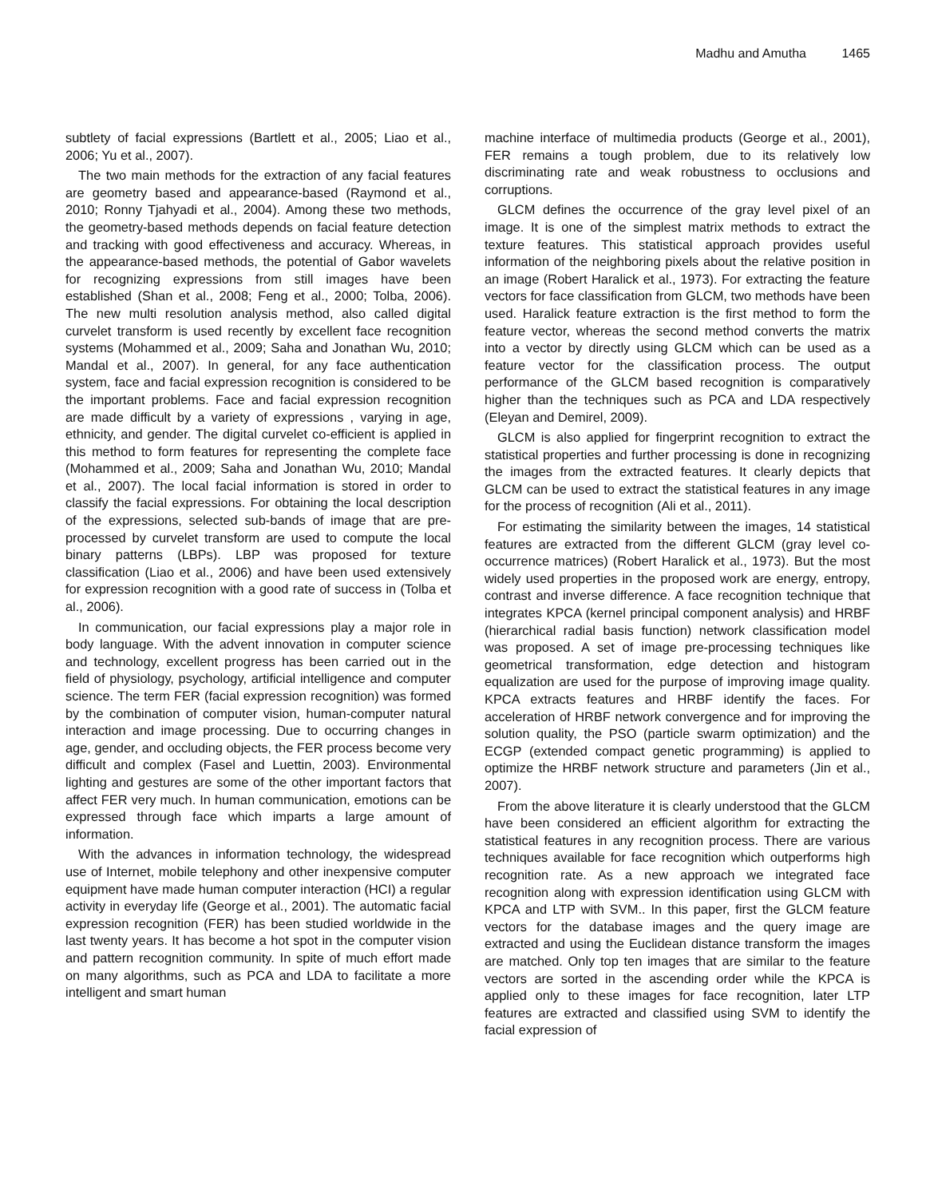Madhu and Amutha 1465
subtlety of facial expressions (Bartlett et al., 2005; Liao et al., 2006; Yu et al., 2007).
The two main methods for the extraction of any facial features are geometry based and appearance-based (Raymond et al., 2010; Ronny Tjahyadi et al., 2004). Among these two methods, the geometry-based methods depends on facial feature detection and tracking with good effectiveness and accuracy. Whereas, in the appearance-based methods, the potential of Gabor wavelets for recognizing expressions from still images have been established (Shan et al., 2008; Feng et al., 2000; Tolba, 2006). The new multi resolution analysis method, also called digital curvelet transform is used recently by excellent face recognition systems (Mohammed et al., 2009; Saha and Jonathan Wu, 2010; Mandal et al., 2007). In general, for any face authentication system, face and facial expression recognition is considered to be the important problems. Face and facial expression recognition are made difficult by a variety of expressions , varying in age, ethnicity, and gender. The digital curvelet co-efficient is applied in this method to form features for representing the complete face (Mohammed et al., 2009; Saha and Jonathan Wu, 2010; Mandal et al., 2007). The local facial information is stored in order to classify the facial expressions. For obtaining the local description of the expressions, selected sub-bands of image that are pre-processed by curvelet transform are used to compute the local binary patterns (LBPs). LBP was proposed for texture classification (Liao et al., 2006) and have been used extensively for expression recognition with a good rate of success in (Tolba et al., 2006).
In communication, our facial expressions play a major role in body language. With the advent innovation in computer science and technology, excellent progress has been carried out in the field of physiology, psychology, artificial intelligence and computer science. The term FER (facial expression recognition) was formed by the combination of computer vision, human-computer natural interaction and image processing. Due to occurring changes in age, gender, and occluding objects, the FER process become very difficult and complex (Fasel and Luettin, 2003). Environmental lighting and gestures are some of the other important factors that affect FER very much. In human communication, emotions can be expressed through face which imparts a large amount of information.
With the advances in information technology, the widespread use of Internet, mobile telephony and other inexpensive computer equipment have made human computer interaction (HCI) a regular activity in everyday life (George et al., 2001). The automatic facial expression recognition (FER) has been studied worldwide in the last twenty years. It has become a hot spot in the computer vision and pattern recognition community. In spite of much effort made on many algorithms, such as PCA and LDA to facilitate a more intelligent and smart human
machine interface of multimedia products (George et al., 2001), FER remains a tough problem, due to its relatively low discriminating rate and weak robustness to occlusions and corruptions.
GLCM defines the occurrence of the gray level pixel of an image. It is one of the simplest matrix methods to extract the texture features. This statistical approach provides useful information of the neighboring pixels about the relative position in an image (Robert Haralick et al., 1973). For extracting the feature vectors for face classification from GLCM, two methods have been used. Haralick feature extraction is the first method to form the feature vector, whereas the second method converts the matrix into a vector by directly using GLCM which can be used as a feature vector for the classification process. The output performance of the GLCM based recognition is comparatively higher than the techniques such as PCA and LDA respectively (Eleyan and Demirel, 2009).
GLCM is also applied for fingerprint recognition to extract the statistical properties and further processing is done in recognizing the images from the extracted features. It clearly depicts that GLCM can be used to extract the statistical features in any image for the process of recognition (Ali et al., 2011).
For estimating the similarity between the images, 14 statistical features are extracted from the different GLCM (gray level co-occurrence matrices) (Robert Haralick et al., 1973). But the most widely used properties in the proposed work are energy, entropy, contrast and inverse difference. A face recognition technique that integrates KPCA (kernel principal component analysis) and HRBF (hierarchical radial basis function) network classification model was proposed. A set of image pre-processing techniques like geometrical transformation, edge detection and histogram equalization are used for the purpose of improving image quality. KPCA extracts features and HRBF identify the faces. For acceleration of HRBF network convergence and for improving the solution quality, the PSO (particle swarm optimization) and the ECGP (extended compact genetic programming) is applied to optimize the HRBF network structure and parameters (Jin et al., 2007).
From the above literature it is clearly understood that the GLCM have been considered an efficient algorithm for extracting the statistical features in any recognition process. There are various techniques available for face recognition which outperforms high recognition rate. As a new approach we integrated face recognition along with expression identification using GLCM with KPCA and LTP with SVM.. In this paper, first the GLCM feature vectors for the database images and the query image are extracted and using the Euclidean distance transform the images are matched. Only top ten images that are similar to the feature vectors are sorted in the ascending order while the KPCA is applied only to these images for face recognition, later LTP features are extracted and classified using SVM to identify the facial expression of